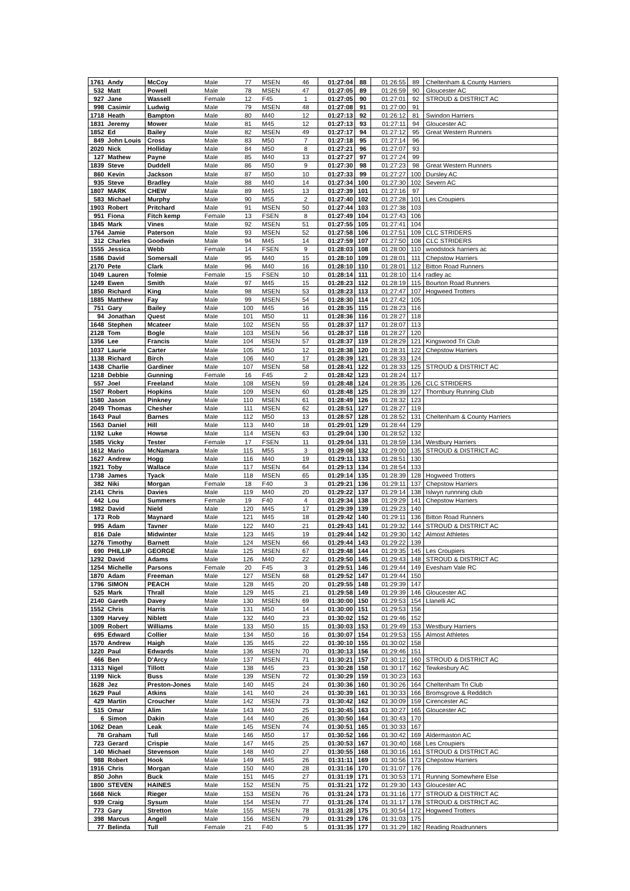| 1761 | Andy | McCoy | Male | 77 | MSEN | 46 | 01:27:04 | 88 | 01:26:55 | 89 | Cheltenham & County Harriers |
| 532 | Matt | Powell | Male | 78 | MSEN | 47 | 01:27:05 | 89 | 01:26:59 | 90 | Gloucester AC |
| 927 | Jane | Wassell | Female | 12 | F45 | 1 | 01:27:05 | 90 | 01:27:01 | 92 | STROUD & DISTRICT AC |
| 998 | Casimir | Ludwig | Male | 79 | MSEN | 48 | 01:27:08 | 91 | 01:27:00 | 91 | |
| 1718 | Heath | Bampton | Male | 80 | M40 | 12 | 01:27:13 | 92 | 01:26:12 | 81 | Swindon Harriers |
| 1831 | Jeremy | Mower | Male | 81 | M45 | 12 | 01:27:13 | 93 | 01:27:11 | 94 | Gloucester AC |
| 1852 | Ed | Bailey | Male | 82 | MSEN | 49 | 01:27:17 | 94 | 01:27:12 | 95 | Great Western Runners |
| 849 | John Louis | Cross | Male | 83 | M50 | 7 | 01:27:18 | 95 | 01:27:14 | 96 | |
| 2020 | Nick | Holliday | Male | 84 | M50 | 8 | 01:27:21 | 96 | 01:27:07 | 93 | |
| 127 | Mathew | Payne | Male | 85 | M40 | 13 | 01:27:27 | 97 | 01:27:24 | 99 | |
| 1839 | Steve | Duddell | Male | 86 | M50 | 9 | 01:27:30 | 98 | 01:27:23 | 98 | Great Western Runners |
| 860 | Kevin | Jackson | Male | 87 | M50 | 10 | 01:27:33 | 99 | 01:27:27 | 100 | Dursley AC |
| 935 | Steve | Bradley | Male | 88 | M40 | 14 | 01:27:34 | 100 | 01:27:30 | 102 | Severn AC |
| 1807 | MARK | CHEW | Male | 89 | M45 | 13 | 01:27:39 | 101 | 01:27:16 | 97 | |
| 583 | Michael | Murphy | Male | 90 | M55 | 2 | 01:27:40 | 102 | 01:27:28 | 101 | Les Croupiers |
| 1903 | Robert | Pritchard | Male | 91 | MSEN | 50 | 01:27:44 | 103 | 01:27:38 | 103 | |
| 951 | Fiona | Fitch kemp | Female | 13 | FSEN | 8 | 01:27:49 | 104 | 01:27:43 | 106 | |
| 1845 | Mark | Vines | Male | 92 | MSEN | 51 | 01:27:55 | 105 | 01:27:41 | 104 | |
| 1764 | Jamie | Paterson | Male | 93 | MSEN | 52 | 01:27:58 | 106 | 01:27:51 | 109 | CLC STRIDERS |
| 312 | Charles | Goodwin | Male | 94 | M45 | 14 | 01:27:59 | 107 | 01:27:50 | 108 | CLC STRIDERS |
| 1555 | Jessica | Webb | Female | 14 | FSEN | 9 | 01:28:03 | 108 | 01:28:00 | 110 | woodstock harriers ac |
| 1586 | David | Somersall | Male | 95 | M40 | 15 | 01:28:10 | 109 | 01:28:01 | 111 | Chepstow Harriers |
| 2170 | Pete | Clark | Male | 96 | M40 | 16 | 01:28:10 | 110 | 01:28:01 | 112 | Bitton Road Runners |
| 1049 | Lauren | Tolmie | Female | 15 | FSEN | 10 | 01:28:14 | 111 | 01:28:10 | 114 | radley ac |
| 1249 | Ewen | Smith | Male | 97 | M45 | 15 | 01:28:23 | 112 | 01:28:19 | 115 | Bourton Road Runners |
| 1850 | Richard | King | Male | 98 | MSEN | 53 | 01:28:23 | 113 | 01:27:47 | 107 | Hogweed Trotters |
| 1885 | Matthew | Fay | Male | 99 | MSEN | 54 | 01:28:30 | 114 | 01:27:42 | 105 | |
| 751 | Gary | Bailey | Male | 100 | M45 | 16 | 01:28:35 | 115 | 01:28:23 | 116 | |
| 94 | Jonathan | Quest | Male | 101 | M50 | 11 | 01:28:36 | 116 | 01:28:27 | 118 | |
| 1648 | Stephen | Mcateer | Male | 102 | MSEN | 55 | 01:28:37 | 117 | 01:28:07 | 113 | |
| 2128 | Tom | Bogle | Male | 103 | MSEN | 56 | 01:28:37 | 118 | 01:28:27 | 120 | |
| 1356 | Lee | Francis | Male | 104 | MSEN | 57 | 01:28:37 | 119 | 01:28:29 | 121 | Kingswood Tri Club |
| 1037 | Laurie | Carter | Male | 105 | M50 | 12 | 01:28:38 | 120 | 01:28:31 | 122 | Chepstow Harriers |
| 1138 | Richard | Birch | Male | 106 | M40 | 17 | 01:28:39 | 121 | 01:28:33 | 124 | |
| 1438 | Charlie | Gardiner | Male | 107 | MSEN | 58 | 01:28:41 | 122 | 01:28:33 | 125 | STROUD & DISTRICT AC |
| 1218 | Debbie | Gunning | Female | 16 | F45 | 2 | 01:28:42 | 123 | 01:28:24 | 117 | |
| 557 | Joel | Freeland | Male | 108 | MSEN | 59 | 01:28:48 | 124 | 01:28:35 | 126 | CLC STRIDERS |
| 1507 | Robert | Hopkins | Male | 109 | MSEN | 60 | 01:28:48 | 125 | 01:28:39 | 127 | Thornbury Running Club |
| 1580 | Jason | Pinkney | Male | 110 | MSEN | 61 | 01:28:49 | 126 | 01:28:32 | 123 | |
| 2049 | Thomas | Chesher | Male | 111 | MSEN | 62 | 01:28:51 | 127 | 01:28:27 | 119 | |
| 1643 | Paul | Barnes | Male | 112 | M50 | 13 | 01:28:57 | 128 | 01:28:52 | 131 | Cheltenham & County Harriers |
| 1563 | Daniel | Hill | Male | 113 | M40 | 18 | 01:29:01 | 129 | 01:28:44 | 129 | |
| 1192 | Luke | Howse | Male | 114 | MSEN | 63 | 01:29:04 | 130 | 01:28:52 | 132 | |
| 1585 | Vicky | Tester | Female | 17 | FSEN | 11 | 01:29:04 | 131 | 01:28:59 | 134 | Westbury Harriers |
| 1612 | Mario | McNamara | Male | 115 | M55 | 3 | 01:29:08 | 132 | 01:29:00 | 135 | STROUD & DISTRICT AC |
| 1627 | Andrew | Hogg | Male | 116 | M40 | 19 | 01:29:11 | 133 | 01:28:51 | 130 | |
| 1921 | Toby | Wallace | Male | 117 | MSEN | 64 | 01:29:13 | 134 | 01:28:54 | 133 | |
| 1738 | James | Tyack | Male | 118 | MSEN | 65 | 01:29:14 | 135 | 01:28:39 | 128 | Hogweed Trotters |
| 382 | Niki | Morgan | Female | 18 | F40 | 3 | 01:29:21 | 136 | 01:29:11 | 137 | Chepstow Harriers |
| 2141 | Chris | Davies | Male | 119 | M40 | 20 | 01:29:22 | 137 | 01:29:14 | 138 | Islwyn runnning club |
| 442 | Lou | Summers | Female | 19 | F40 | 4 | 01:29:34 | 138 | 01:29:29 | 141 | Chepstow Harriers |
| 1982 | David | Nield | Male | 120 | M45 | 17 | 01:29:39 | 139 | 01:29:23 | 140 | |
| 173 | Rob | Maynard | Male | 121 | M45 | 18 | 01:29:42 | 140 | 01:29:11 | 136 | Bitton Road Runners |
| 995 | Adam | Tavner | Male | 122 | M40 | 21 | 01:29:43 | 141 | 01:29:32 | 144 | STROUD & DISTRICT AC |
| 816 | Dale | Midwinter | Male | 123 | M45 | 19 | 01:29:44 | 142 | 01:29:30 | 142 | Almost Athletes |
| 1276 | Timothy | Barnett | Male | 124 | MSEN | 66 | 01:29:44 | 143 | 01:29:22 | 139 | |
| 690 | PHILLIP | GEORGE | Male | 125 | MSEN | 67 | 01:29:48 | 144 | 01:29:35 | 145 | Les Croupiers |
| 1292 | David | Adams | Male | 126 | M40 | 22 | 01:29:50 | 145 | 01:29:43 | 148 | STROUD & DISTRICT AC |
| 1254 | Michelle | Parsons | Female | 20 | F45 | 3 | 01:29:51 | 146 | 01:29:44 | 149 | Evesham Vale RC |
| 1870 | Adam | Freeman | Male | 127 | MSEN | 68 | 01:29:52 | 147 | 01:29:44 | 150 | |
| 1796 | SIMON | PEACH | Male | 128 | M45 | 20 | 01:29:55 | 148 | 01:29:39 | 147 | |
| 525 | Mark | Thrall | Male | 129 | M45 | 21 | 01:29:58 | 149 | 01:29:39 | 146 | Gloucester AC |
| 2140 | Gareth | Davey | Male | 130 | MSEN | 69 | 01:30:00 | 150 | 01:29:53 | 154 | Llanelli AC |
| 1552 | Chris | Harris | Male | 131 | M50 | 14 | 01:30:00 | 151 | 01:29:53 | 156 | |
| 1309 | Harvey | Niblett | Male | 132 | M40 | 23 | 01:30:02 | 152 | 01:29:46 | 152 | |
| 1009 | Robert | Williams | Male | 133 | M50 | 15 | 01:30:03 | 153 | 01:29:49 | 153 | Westbury Harriers |
| 695 | Edward | Collier | Male | 134 | M50 | 16 | 01:30:07 | 154 | 01:29:53 | 155 | Almost Athletes |
| 1570 | Andrew | Haigh | Male | 135 | M45 | 22 | 01:30:10 | 155 | 01:30:02 | 158 | |
| 1220 | Paul | Edwards | Male | 136 | MSEN | 70 | 01:30:13 | 156 | 01:29:46 | 151 | |
| 466 | Ben | D'Arcy | Male | 137 | MSEN | 71 | 01:30:21 | 157 | 01:30:12 | 160 | STROUD & DISTRICT AC |
| 1313 | Nigel | Tillott | Male | 138 | M45 | 23 | 01:30:28 | 158 | 01:30:17 | 162 | Tewkesbury AC |
| 1199 | Nick | Buss | Male | 139 | MSEN | 72 | 01:30:29 | 159 | 01:30:23 | 163 | |
| 1628 | Jez | Preston-Jones | Male | 140 | M45 | 24 | 01:30:36 | 160 | 01:30:26 | 164 | Cheltenham Tri Club |
| 1629 | Paul | Atkins | Male | 141 | M40 | 24 | 01:30:39 | 161 | 01:30:33 | 166 | Bromsgrove & Redditch |
| 429 | Martin | Croucher | Male | 142 | MSEN | 73 | 01:30:42 | 162 | 01:30:09 | 159 | Cirencester AC |
| 515 | Omar | Alim | Male | 143 | M40 | 25 | 01:30:45 | 163 | 01:30:27 | 165 | Gloucester AC |
| 6 | Simon | Dakin | Male | 144 | M40 | 26 | 01:30:50 | 164 | 01:30:43 | 170 | |
| 1062 | Dean | Leak | Male | 145 | MSEN | 74 | 01:30:51 | 165 | 01:30:33 | 167 | |
| 78 | Graham | Tull | Male | 146 | M50 | 17 | 01:30:52 | 166 | 01:30:42 | 169 | Aldermaston AC |
| 723 | Gerard | Crispie | Male | 147 | M45 | 25 | 01:30:53 | 167 | 01:30:40 | 168 | Les Croupiers |
| 140 | Michael | Stevenson | Male | 148 | M40 | 27 | 01:30:55 | 168 | 01:30:16 | 161 | STROUD & DISTRICT AC |
| 988 | Robert | Hook | Male | 149 | M45 | 26 | 01:31:11 | 169 | 01:30:56 | 173 | Chepstow Harriers |
| 1916 | Chris | Morgan | Male | 150 | M40 | 28 | 01:31:16 | 170 | 01:31:07 | 176 | |
| 850 | John | Buck | Male | 151 | M45 | 27 | 01:31:19 | 171 | 01:30:53 | 171 | Running Somewhere Else |
| 1800 | STEVEN | HAINES | Male | 152 | MSEN | 75 | 01:31:21 | 172 | 01:29:30 | 143 | Gloucester AC |
| 1668 | Nick | Rieger | Male | 153 | MSEN | 76 | 01:31:24 | 173 | 01:31:16 | 177 | STROUD & DISTRICT AC |
| 939 | Craig | Sysum | Male | 154 | MSEN | 77 | 01:31:26 | 174 | 01:31:17 | 178 | STROUD & DISTRICT AC |
| 773 | Gary | Stretton | Male | 155 | MSEN | 78 | 01:31:28 | 175 | 01:30:54 | 172 | Hogweed Trotters |
| 398 | Marcus | Angell | Male | 156 | MSEN | 79 | 01:31:29 | 176 | 01:31:03 | 175 | |
| 77 | Belinda | Tull | Female | 21 | F40 | 5 | 01:31:35 | 177 | 01:31:29 | 182 | Reading Roadrunners |